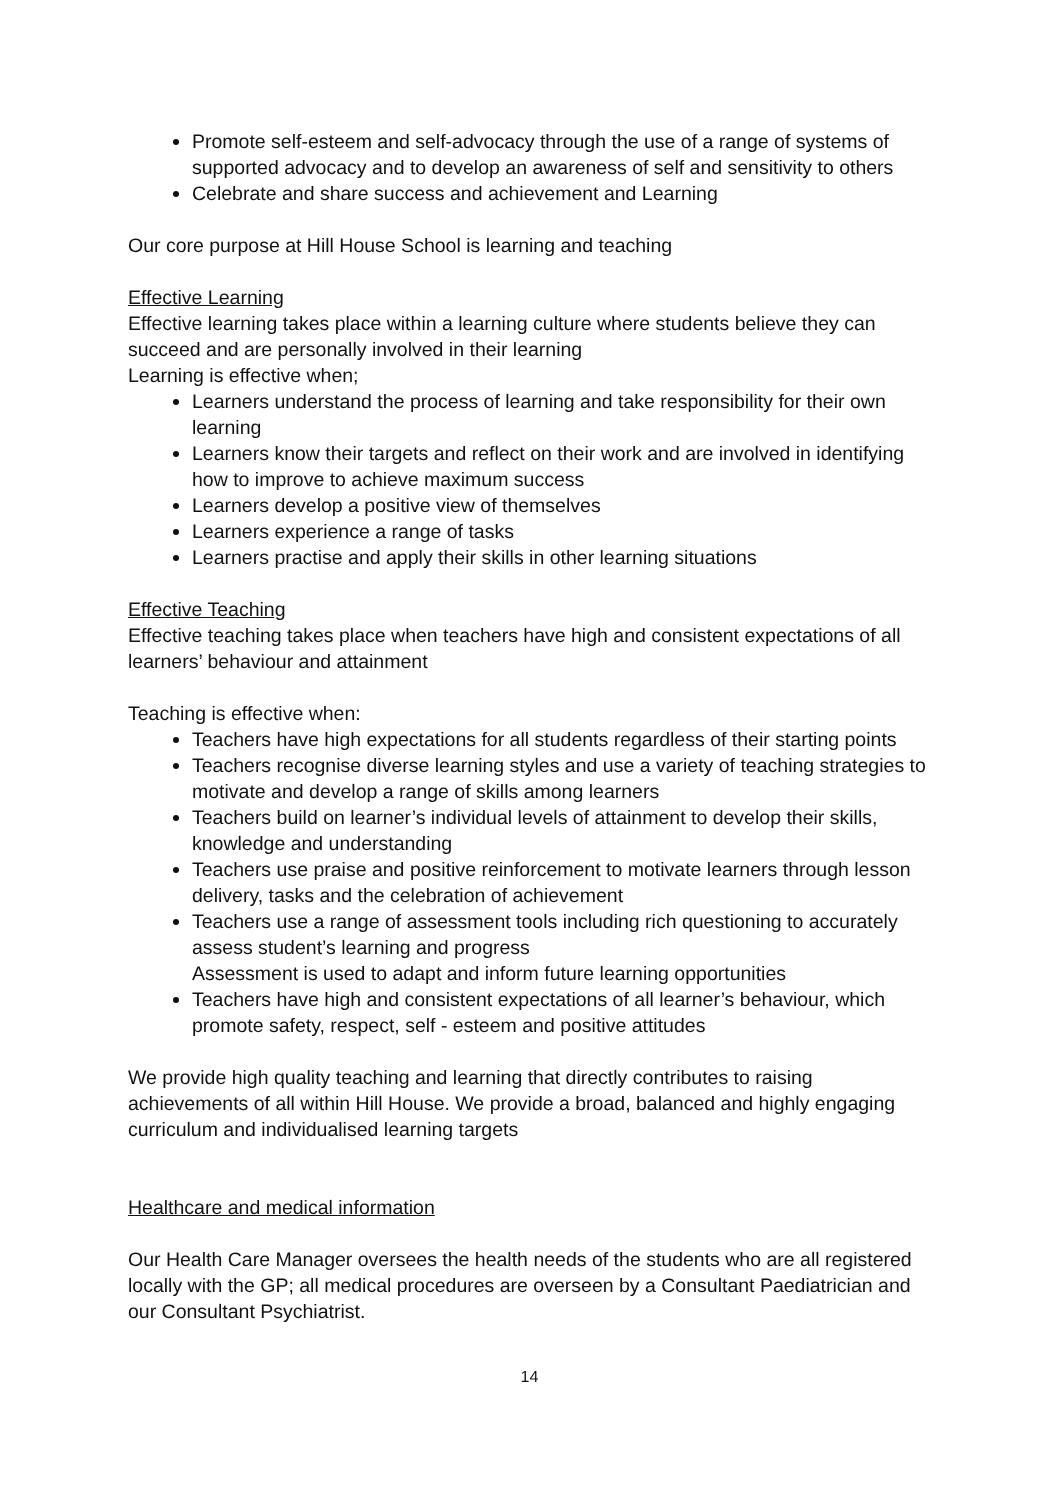Promote self-esteem and self-advocacy through the use of a range of systems of supported advocacy and to develop an awareness of self and sensitivity to others
Celebrate and share success and achievement and Learning
Our core purpose at Hill House School is learning and teaching
Effective Learning
Effective learning takes place within a learning culture where students believe they can succeed and are personally involved in their learning
Learning is effective when;
Learners understand the process of learning and take responsibility for their own learning
Learners know their targets and reflect on their work and are involved in identifying how to improve to achieve maximum success
Learners develop a positive view of themselves
Learners experience a range of tasks
Learners practise and apply their skills in other learning situations
Effective Teaching
Effective teaching takes place when teachers have high and consistent expectations of all learners’ behaviour and attainment
Teaching is effective when:
Teachers have high expectations for all students regardless of their starting points
Teachers recognise diverse learning styles and use a variety of teaching strategies to motivate and develop a range of skills among learners
Teachers build on learner’s individual levels of attainment to develop their skills, knowledge and understanding
Teachers use praise and positive reinforcement to motivate learners through lesson delivery, tasks and the celebration of achievement
Teachers use a range of assessment tools including rich questioning to accurately assess student’s learning and progress
Assessment is used to adapt and inform future learning opportunities
Teachers have high and consistent expectations of all learner’s behaviour, which promote safety, respect, self - esteem and positive attitudes
We provide high quality teaching and learning that directly contributes to raising achievements of all within Hill House. We provide a broad, balanced and highly engaging curriculum and individualised learning targets
Healthcare and medical information
Our Health Care Manager oversees the health needs of the students who are all registered locally with the GP; all medical procedures are overseen by a Consultant Paediatrician and our Consultant Psychiatrist.
14